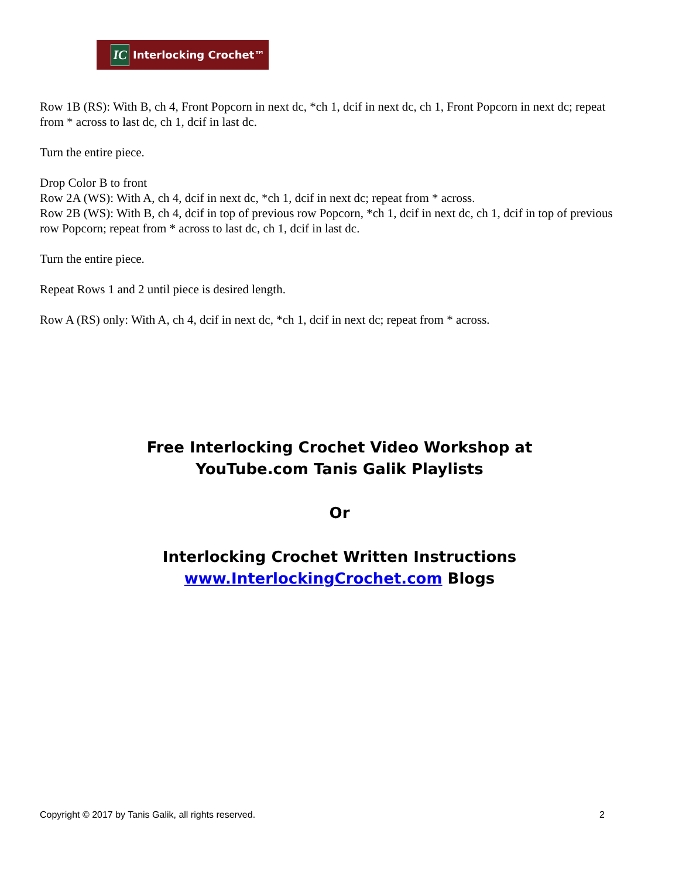IC
Interlocking Crochet™
Row 1B (RS): With B, ch 4, Front Popcorn in next dc, *ch 1, dcif in next dc, ch 1, Front Popcorn in next dc; repeat from * across to last dc, ch 1, dcif in last dc.
Turn the entire piece.
Drop Color B to front
Row 2A (WS): With A, ch 4, dcif in next dc, *ch 1, dcif in next dc; repeat from * across.
Row 2B (WS): With B, ch 4, dcif in top of previous row Popcorn, *ch 1, dcif in next dc, ch 1, dcif in top of previous row Popcorn; repeat from * across to last dc, ch 1, dcif in last dc.
Turn the entire piece.
Repeat Rows 1 and 2 until piece is desired length.
Row A (RS) only: With A, ch 4, dcif in next dc, *ch 1, dcif in next dc; repeat from * across.
Free Interlocking Crochet Video Workshop at
YouTube.com Tanis Galik Playlists
Or
Interlocking Crochet Written Instructions
www.InterlockingCrochet.com Blogs
Copyright © 2017 by Tanis Galik, all rights reserved. 2